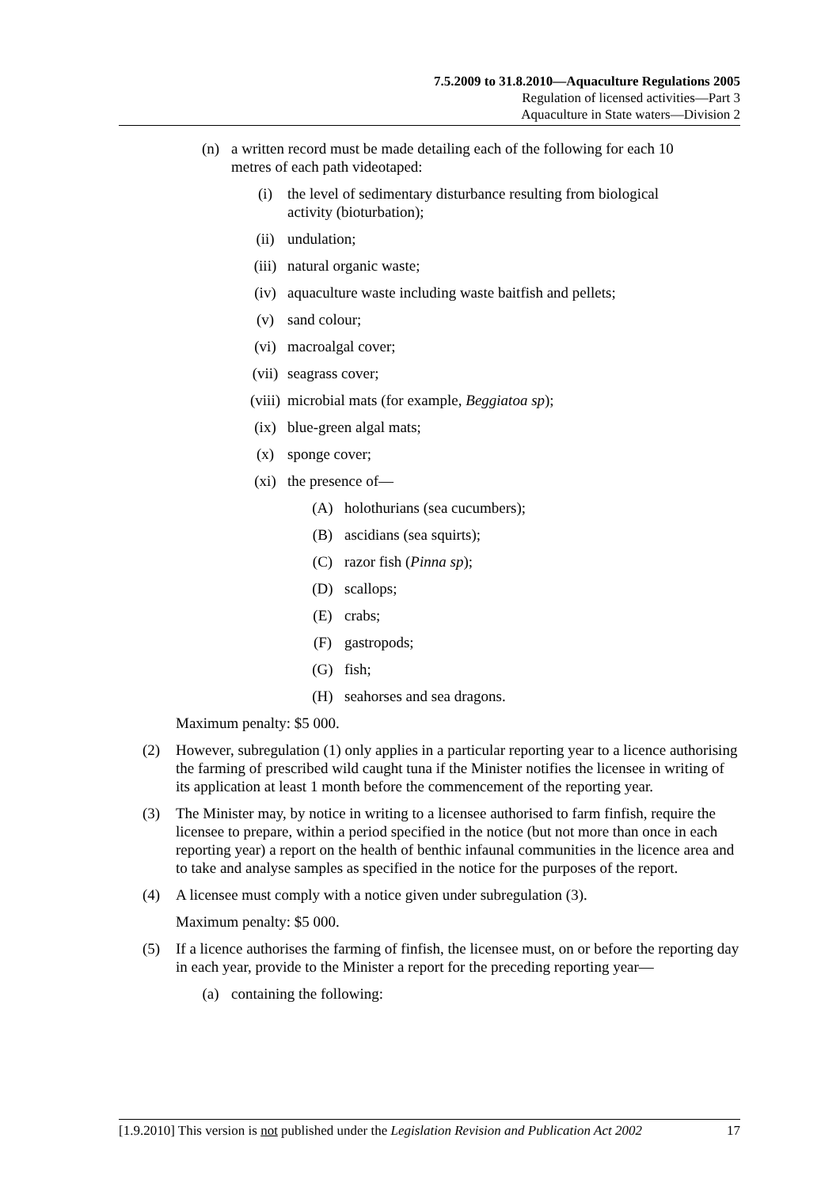7.5.2009 to 31.8.2010—Aquaculture Regulations 2005
Regulation of licensed activities—Part 3
Aquaculture in State waters—Division 2
(n) a written record must be made detailing each of the following for each 10 metres of each path videotaped:
(i) the level of sedimentary disturbance resulting from biological activity (bioturbation);
(ii) undulation;
(iii) natural organic waste;
(iv) aquaculture waste including waste baitfish and pellets;
(v) sand colour;
(vi) macroalgal cover;
(vii) seagrass cover;
(viii) microbial mats (for example, Beggiatoa sp);
(ix) blue-green algal mats;
(x) sponge cover;
(xi) the presence of—
(A) holothurians (sea cucumbers);
(B) ascidians (sea squirts);
(C) razor fish (Pinna sp);
(D) scallops;
(E) crabs;
(F) gastropods;
(G) fish;
(H) seahorses and sea dragons.
Maximum penalty: $5 000.
(2) However, subregulation (1) only applies in a particular reporting year to a licence authorising the farming of prescribed wild caught tuna if the Minister notifies the licensee in writing of its application at least 1 month before the commencement of the reporting year.
(3) The Minister may, by notice in writing to a licensee authorised to farm finfish, require the licensee to prepare, within a period specified in the notice (but not more than once in each reporting year) a report on the health of benthic infaunal communities in the licence area and to take and analyse samples as specified in the notice for the purposes of the report.
(4) A licensee must comply with a notice given under subregulation (3).
Maximum penalty: $5 000.
(5) If a licence authorises the farming of finfish, the licensee must, on or before the reporting day in each year, provide to the Minister a report for the preceding reporting year—
(a) containing the following:
[1.9.2010] This version is not published under the Legislation Revision and Publication Act 2002 17